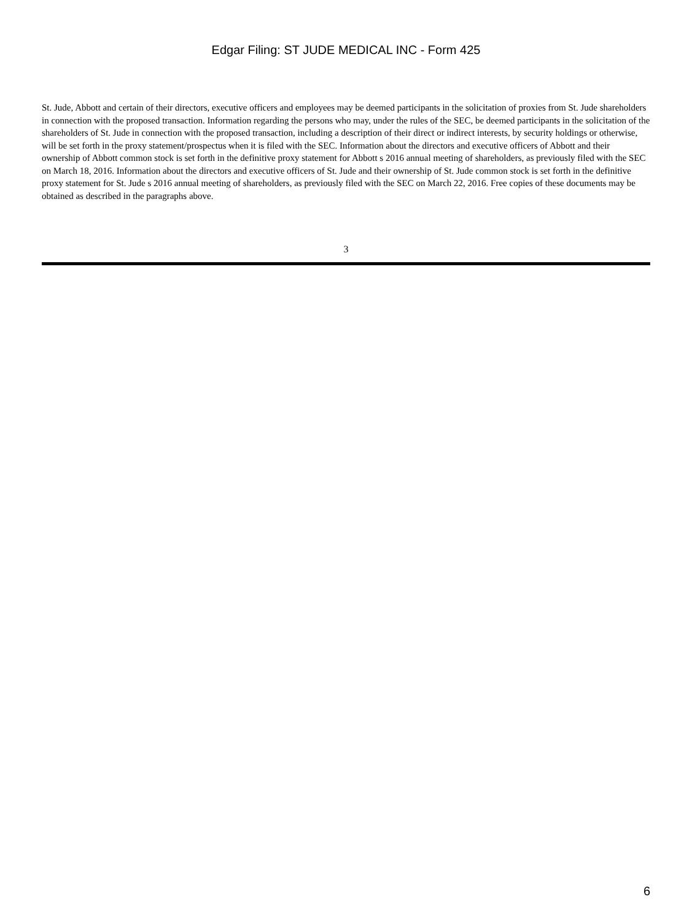Edgar Filing: ST JUDE MEDICAL INC - Form 425
St. Jude, Abbott and certain of their directors, executive officers and employees may be deemed participants in the solicitation of proxies from St. Jude shareholders in connection with the proposed transaction. Information regarding the persons who may, under the rules of the SEC, be deemed participants in the solicitation of the shareholders of St. Jude in connection with the proposed transaction, including a description of their direct or indirect interests, by security holdings or otherwise, will be set forth in the proxy statement/prospectus when it is filed with the SEC. Information about the directors and executive officers of Abbott and their ownership of Abbott common stock is set forth in the definitive proxy statement for Abbott s 2016 annual meeting of shareholders, as previously filed with the SEC on March 18, 2016. Information about the directors and executive officers of St. Jude and their ownership of St. Jude common stock is set forth in the definitive proxy statement for St. Jude s 2016 annual meeting of shareholders, as previously filed with the SEC on March 22, 2016. Free copies of these documents may be obtained as described in the paragraphs above.
3
6